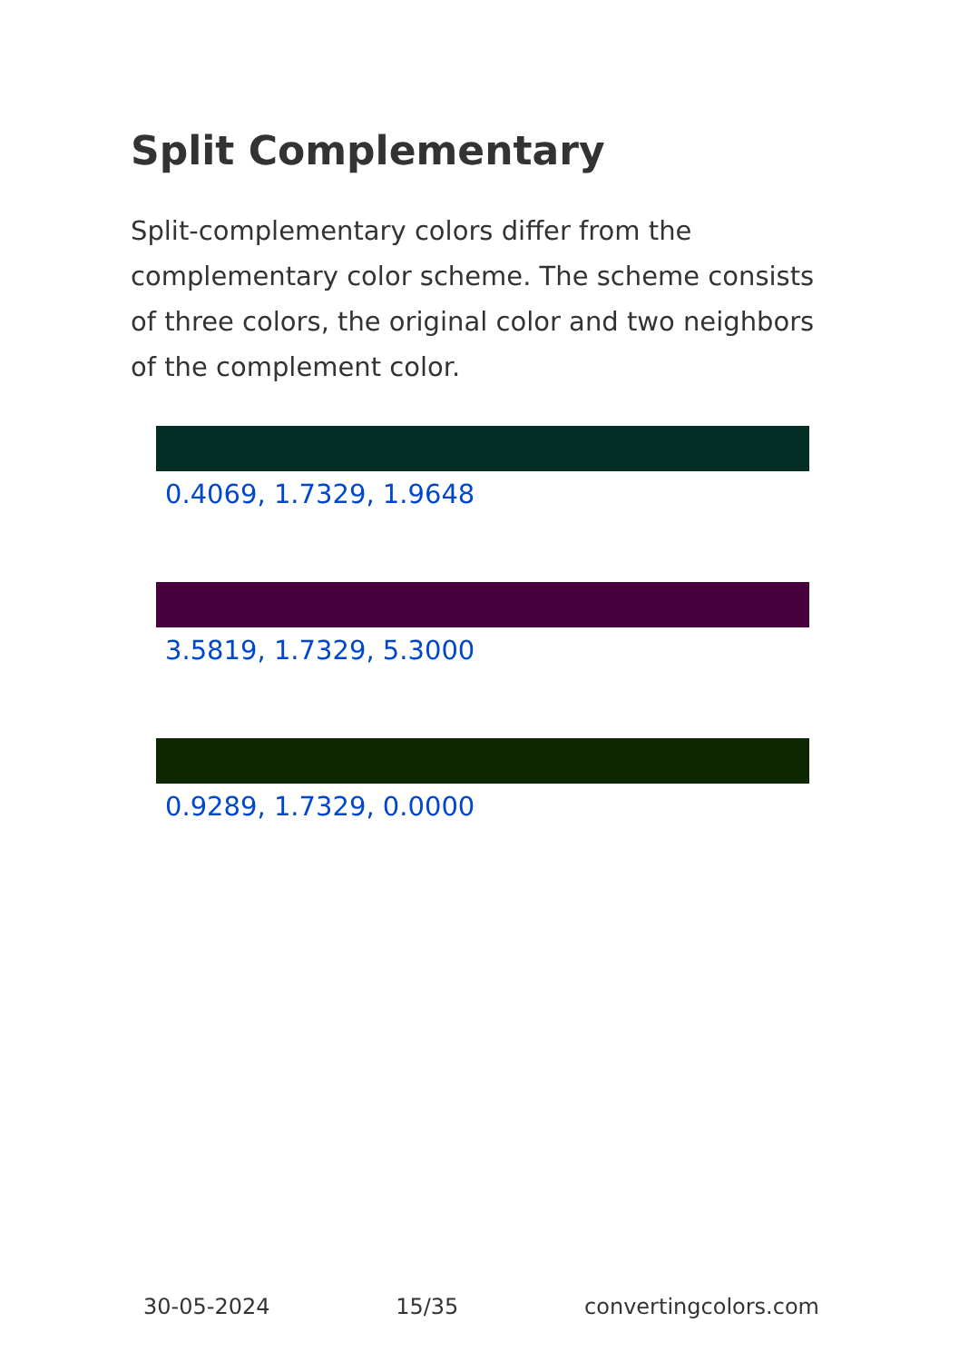Split Complementary
Split-complementary colors differ from the complementary color scheme. The scheme consists of three colors, the original color and two neighbors of the complement color.
0.4069, 1.7329, 1.9648
3.5819, 1.7329, 5.3000
0.9289, 1.7329, 0.0000
30-05-2024 15/35 convertingcolors.com